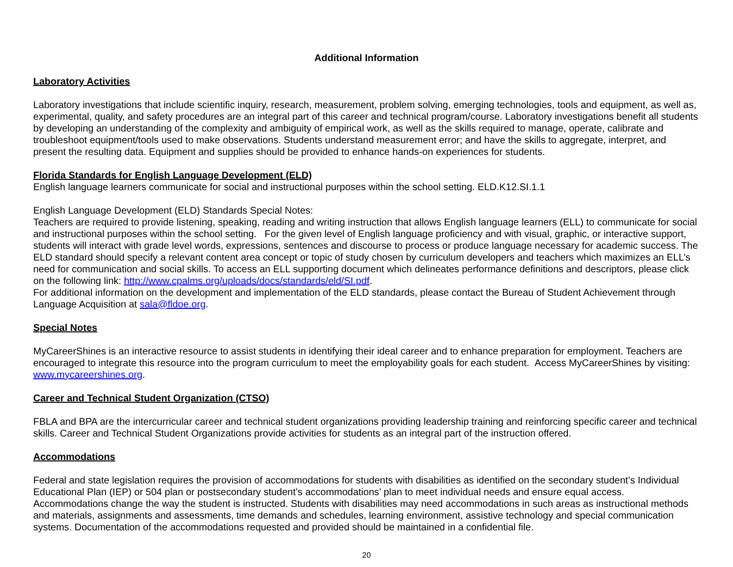Additional Information
Laboratory Activities
Laboratory investigations that include scientific inquiry, research, measurement, problem solving, emerging technologies, tools and equipment, as well as, experimental, quality, and safety procedures are an integral part of this career and technical program/course. Laboratory investigations benefit all students by developing an understanding of the complexity and ambiguity of empirical work, as well as the skills required to manage, operate, calibrate and troubleshoot equipment/tools used to make observations. Students understand measurement error; and have the skills to aggregate, interpret, and present the resulting data. Equipment and supplies should be provided to enhance hands-on experiences for students.
Florida Standards for English Language Development (ELD)
English language learners communicate for social and instructional purposes within the school setting. ELD.K12.SI.1.1
English Language Development (ELD) Standards Special Notes:
Teachers are required to provide listening, speaking, reading and writing instruction that allows English language learners (ELL) to communicate for social and instructional purposes within the school setting. For the given level of English language proficiency and with visual, graphic, or interactive support, students will interact with grade level words, expressions, sentences and discourse to process or produce language necessary for academic success. The ELD standard should specify a relevant content area concept or topic of study chosen by curriculum developers and teachers which maximizes an ELL’s need for communication and social skills. To access an ELL supporting document which delineates performance definitions and descriptors, please click on the following link: http://www.cpalms.org/uploads/docs/standards/eld/SI.pdf.
For additional information on the development and implementation of the ELD standards, please contact the Bureau of Student Achievement through Language Acquisition at sala@fldoe.org.
Special Notes
MyCareerShines is an interactive resource to assist students in identifying their ideal career and to enhance preparation for employment. Teachers are encouraged to integrate this resource into the program curriculum to meet the employability goals for each student. Access MyCareerShines by visiting: www.mycareershines.org.
Career and Technical Student Organization (CTSO)
FBLA and BPA are the intercurricular career and technical student organizations providing leadership training and reinforcing specific career and technical skills. Career and Technical Student Organizations provide activities for students as an integral part of the instruction offered.
Accommodations
Federal and state legislation requires the provision of accommodations for students with disabilities as identified on the secondary student’s Individual Educational Plan (IEP) or 504 plan or postsecondary student’s accommodations’ plan to meet individual needs and ensure equal access. Accommodations change the way the student is instructed. Students with disabilities may need accommodations in such areas as instructional methods and materials, assignments and assessments, time demands and schedules, learning environment, assistive technology and special communication systems. Documentation of the accommodations requested and provided should be maintained in a confidential file.
20